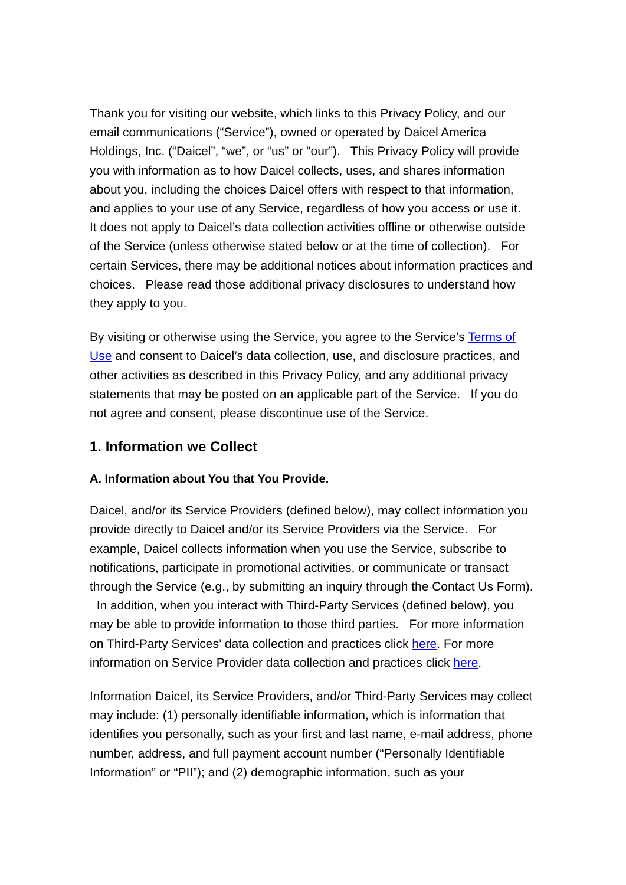Thank you for visiting our website, which links to this Privacy Policy, and our email communications (“Service”), owned or operated by Daicel America Holdings, Inc. (“Daicel”, “we”, or “us” or “our”). This Privacy Policy will provide you with information as to how Daicel collects, uses, and shares information about you, including the choices Daicel offers with respect to that information, and applies to your use of any Service, regardless of how you access or use it. It does not apply to Daicel’s data collection activities offline or otherwise outside of the Service (unless otherwise stated below or at the time of collection). For certain Services, there may be additional notices about information practices and choices. Please read those additional privacy disclosures to understand how they apply to you.
By visiting or otherwise using the Service, you agree to the Service’s Terms of Use and consent to Daicel’s data collection, use, and disclosure practices, and other activities as described in this Privacy Policy, and any additional privacy statements that may be posted on an applicable part of the Service. If you do not agree and consent, please discontinue use of the Service.
1. Information we Collect
A. Information about You that You Provide.
Daicel, and/or its Service Providers (defined below), may collect information you provide directly to Daicel and/or its Service Providers via the Service. For example, Daicel collects information when you use the Service, subscribe to notifications, participate in promotional activities, or communicate or transact through the Service (e.g., by submitting an inquiry through the Contact Us Form). In addition, when you interact with Third-Party Services (defined below), you may be able to provide information to those third parties. For more information on Third-Party Services’ data collection and practices click here. For more information on Service Provider data collection and practices click here.
Information Daicel, its Service Providers, and/or Third-Party Services may collect may include: (1) personally identifiable information, which is information that identifies you personally, such as your first and last name, e-mail address, phone number, address, and full payment account number (“Personally Identifiable Information” or “PII”); and (2) demographic information, such as your